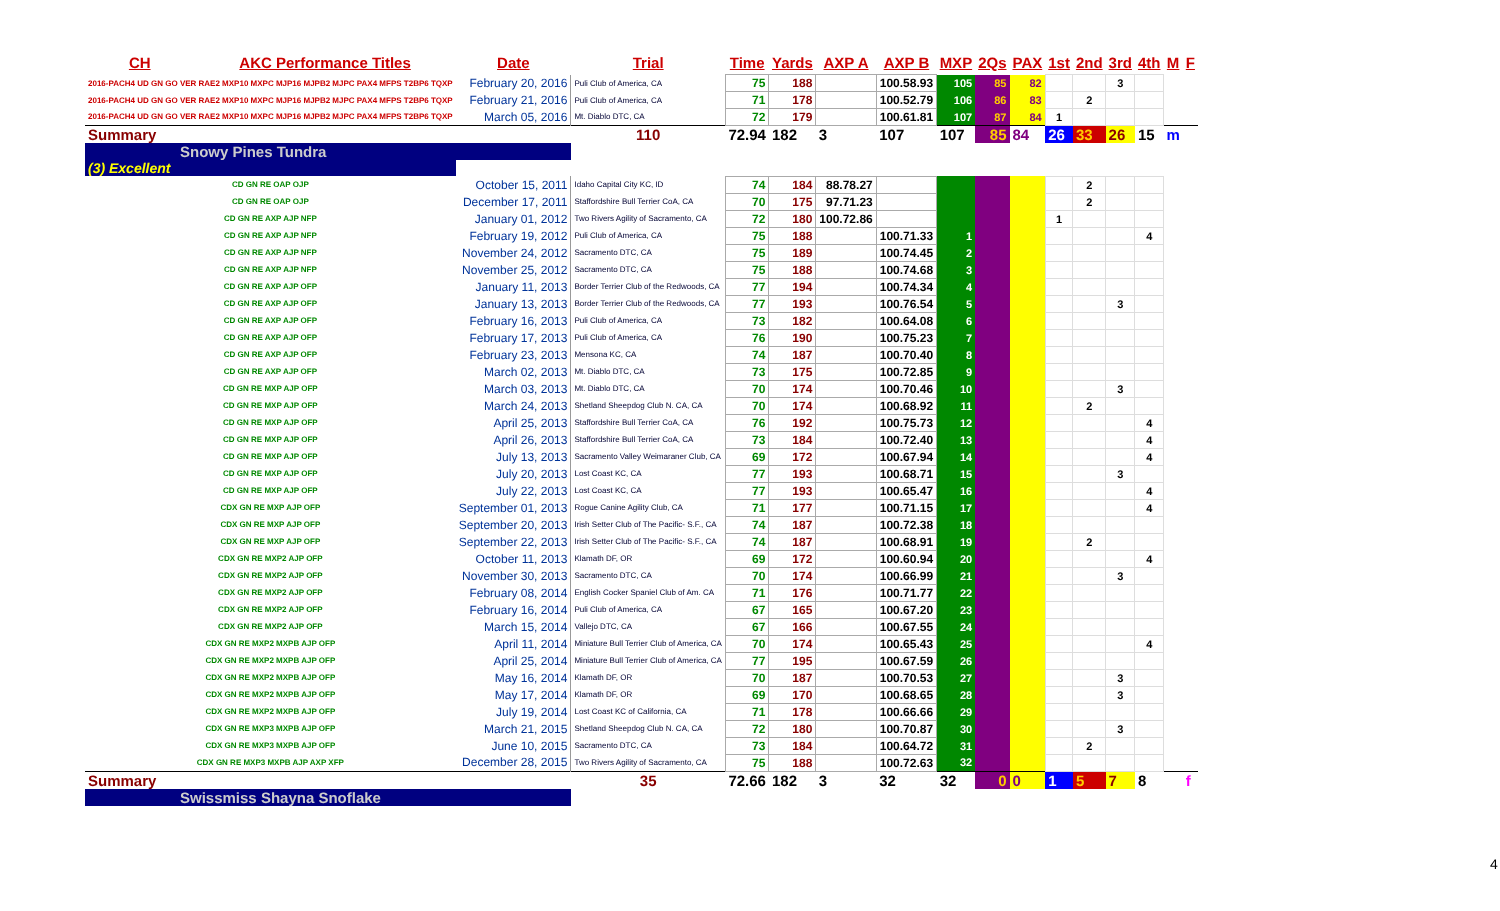| CH | AKC Performance Titles | Date | Trial | Time | Yards | AXP A | AXP B | MXP | 2Qs | PAX | 1st | 2nd | 3rd | 4th | M | F |
| --- | --- | --- | --- | --- | --- | --- | --- | --- | --- | --- | --- | --- | --- | --- | --- | --- |
| 2016-PACH4 UD GN GO VER RAE2 MXP10 MXPC MJP16 MJPB2 MJPC PAX4 MFPS T2BP6 TQXP | | February 20, 2016 | Puli Club of America, CA | 75 | 188 | | 100.58.93 | 105 | 85 | 82 | | | 3 | | | |
| 2016-PACH4 UD GN GO VER RAE2 MXP10 MXPC MJP16 MJPB2 MJPC PAX4 MFPS T2BP6 TQXP | | February 21, 2016 | Puli Club of America, CA | 71 | 178 | | 100.52.79 | 106 | 86 | 83 | | 2 | | | | |
| 2016-PACH4 UD GN GO VER RAE2 MXP10 MXPC MJP16 MJPB2 MJPC PAX4 MFPS T2BP6 TQXP | | March 05, 2016 | Mt. Diablo DTC, CA | 72 | 179 | | 100.61.81 | 107 | 87 | 84 | 1 | | | | | |
| Summary | | | 110 | 72.94 | 182 | 3 | 107 | 107 | 85 | 84 | 26 | 33 | 26 | 15 | m | |
| Snowy Pines Tundra | | | | | | | | | | | | | | | | |
| (3) Excellent | | | | | | | | | | | | | | | | |
| CD GN RE OAP OJP | | October 15, 2011 | Idaho Capital City KC, ID | 74 | 184 | 88.78.27 | | | | | | 2 | | | | |
| CD GN RE OAP OJP | | December 17, 2011 | Staffordshire Bull Terrier CoA, CA | 70 | 175 | 97.71.23 | | | | | | 2 | | | | |
| CD GN RE AXP AJP NFP | | January 01, 2012 | Two Rivers Agility of Sacramento, CA | 72 | 180 | 100.72.86 | | | | | 1 | | | | | |
| CD GN RE AXP AJP NFP | | February 19, 2012 | Puli Club of America, CA | 75 | 188 | | 100.71.33 | 1 | | | | | | 4 | | |
| CD GN RE AXP AJP NFP | | November 24, 2012 | Sacramento DTC, CA | 75 | 189 | | 100.74.45 | 2 | | | | | | | | |
| CD GN RE AXP AJP NFP | | November 25, 2012 | Sacramento DTC, CA | 75 | 188 | | 100.74.68 | 3 | | | | | | | | |
| CD GN RE AXP AJP OFP | | January 11, 2013 | Border Terrier Club of the Redwoods, CA | 77 | 194 | | 100.74.34 | 4 | | | | | | | | |
| CD GN RE AXP AJP OFP | | January 13, 2013 | Border Terrier Club of the Redwoods, CA | 77 | 193 | | 100.76.54 | 5 | | | | | 3 | | | |
| CD GN RE AXP AJP OFP | | February 16, 2013 | Puli Club of America, CA | 73 | 182 | | 100.64.08 | 6 | | | | | | | | |
| CD GN RE AXP AJP OFP | | February 17, 2013 | Puli Club of America, CA | 76 | 190 | | 100.75.23 | 7 | | | | | | | | |
| CD GN RE AXP AJP OFP | | February 23, 2013 | Mensona KC, CA | 74 | 187 | | 100.70.40 | 8 | | | | | | | | |
| CD GN RE AXP AJP OFP | | March 02, 2013 | Mt. Diablo DTC, CA | 73 | 175 | | 100.72.85 | 9 | | | | | | | | |
| CD GN RE MXP AJP OFP | | March 03, 2013 | Mt. Diablo DTC, CA | 70 | 174 | | 100.70.46 | 10 | | | | | 3 | | | |
| CD GN RE MXP AJP OFP | | March 24, 2013 | Shetland Sheepdog Club N. CA, CA | 70 | 174 | | 100.68.92 | 11 | | | | 2 | | | | |
| CD GN RE MXP AJP OFP | | April 25, 2013 | Staffordshire Bull Terrier CoA, CA | 76 | 192 | | 100.75.73 | 12 | | | | | | 4 | | |
| CD GN RE MXP AJP OFP | | April 26, 2013 | Staffordshire Bull Terrier CoA, CA | 73 | 184 | | 100.72.40 | 13 | | | | | | 4 | | |
| CD GN RE MXP AJP OFP | | July 13, 2013 | Sacramento Valley Weimaraner Club, CA | 69 | 172 | | 100.67.94 | 14 | | | | | | 4 | | |
| CD GN RE MXP AJP OFP | | July 20, 2013 | Lost Coast KC, CA | 77 | 193 | | 100.68.71 | 15 | | | | | 3 | | | |
| CD GN RE MXP AJP OFP | | July 22, 2013 | Lost Coast KC, CA | 77 | 193 | | 100.65.47 | 16 | | | | | | 4 | | |
| CDX GN RE MXP AJP OFP | | September 01, 2013 | Rogue Canine Agility Club, CA | 71 | 177 | | 100.71.15 | 17 | | | | | | 4 | | |
| CDX GN RE MXP AJP OFP | | September 20, 2013 | Irish Setter Club of The Pacific- S.F., CA | 74 | 187 | | 100.72.38 | 18 | | | | | | | | |
| CDX GN RE MXP AJP OFP | | September 22, 2013 | Irish Setter Club of The Pacific- S.F., CA | 74 | 187 | | 100.68.91 | 19 | | | | 2 | | | | |
| CDX GN RE MXP2 AJP OFP | | October 11, 2013 | Klamath DF, OR | 69 | 172 | | 100.60.94 | 20 | | | | | | 4 | | |
| CDX GN RE MXP2 AJP OFP | | November 30, 2013 | Sacramento DTC, CA | 70 | 174 | | 100.66.99 | 21 | | | | | 3 | | | |
| CDX GN RE MXP2 AJP OFP | | February 08, 2014 | English Cocker Spaniel Club of Am. CA | 71 | 176 | | 100.71.77 | 22 | | | | | | | | |
| CDX GN RE MXP2 AJP OFP | | February 16, 2014 | Puli Club of America, CA | 67 | 165 | | 100.67.20 | 23 | | | | | | | | |
| CDX GN RE MXP2 AJP OFP | | March 15, 2014 | Vallejo DTC, CA | 67 | 166 | | 100.67.55 | 24 | | | | | | | | |
| CDX GN RE MXP2 MXPB AJP OFP | | April 11, 2014 | Miniature Bull Terrier Club of America, CA | 70 | 174 | | 100.65.43 | 25 | | | | | | 4 | | |
| CDX GN RE MXP2 MXPB AJP OFP | | April 25, 2014 | Miniature Bull Terrier Club of America, CA | 77 | 195 | | 100.67.59 | 26 | | | | | | | | |
| CDX GN RE MXP2 MXPB AJP OFP | | May 16, 2014 | Klamath DF, OR | 70 | 187 | | 100.70.53 | 27 | | | | | 3 | | | |
| CDX GN RE MXP2 MXPB AJP OFP | | May 17, 2014 | Klamath DF, OR | 69 | 170 | | 100.68.65 | 28 | | | | | 3 | | | |
| CDX GN RE MXP2 MXPB AJP OFP | | July 19, 2014 | Lost Coast KC of California, CA | 71 | 178 | | 100.66.66 | 29 | | | | | | | | |
| CDX GN RE MXP3 MXPB AJP OFP | | March 21, 2015 | Shetland Sheepdog Club N. CA, CA | 72 | 180 | | 100.70.87 | 30 | | | | | 3 | | | |
| CDX GN RE MXP3 MXPB AJP OFP | | June 10, 2015 | Sacramento DTC, CA | 73 | 184 | | 100.64.72 | 31 | | | | 2 | | | | |
| CDX GN RE MXP3 MXPB AJP AXP XFP | | December 28, 2015 | Two Rivers Agility of Sacramento, CA | 75 | 188 | | 100.72.63 | 32 | | | | | | | | |
| Summary | | | 35 | 72.66 | 182 | 3 | 32 | 32 | 0 | 0 | 1 | 5 | 7 | 8 | | f |
| Swissmiss Shayna Snoflake | | | | | | | | | | | | | | | | |
4